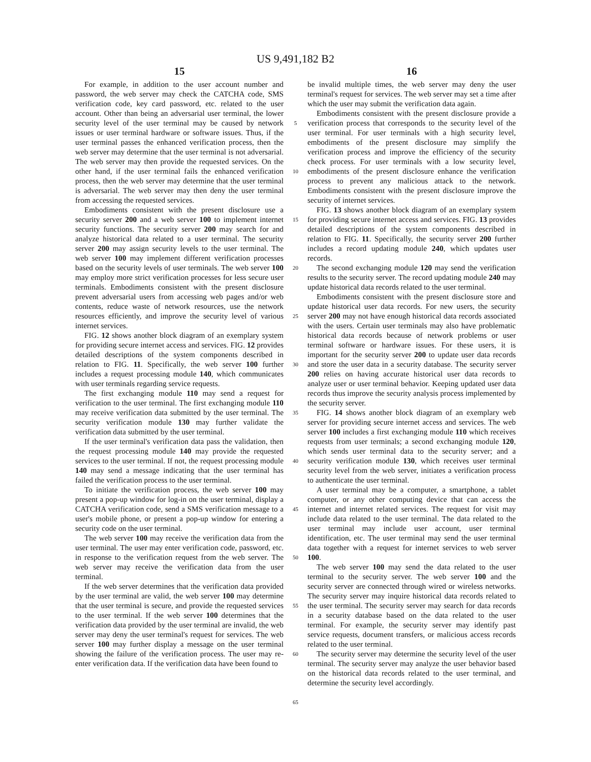US 9,491,182 B2
15
For example, in addition to the user account number and password, the web server may check the CATCHA code, SMS verification code, key card password, etc. related to the user account. Other than being an adversarial user terminal, the lower security level of the user terminal may be caused by network issues or user terminal hardware or software issues. Thus, if the user terminal passes the enhanced verification process, then the web server may determine that the user terminal is not adversarial. The web server may then provide the requested services. On the other hand, if the user terminal fails the enhanced verification process, then the web server may determine that the user terminal is adversarial. The web server may then deny the user terminal from accessing the requested services.
Embodiments consistent with the present disclosure use a security server 200 and a web server 100 to implement internet security functions. The security server 200 may search for and analyze historical data related to a user terminal. The security server 200 may assign security levels to the user terminal. The web server 100 may implement different verification processes based on the security levels of user terminals. The web server 100 may employ more strict verification processes for less secure user terminals. Embodiments consistent with the present disclosure prevent adversarial users from accessing web pages and/or web contents, reduce waste of network resources, use the network resources efficiently, and improve the security level of various internet services.
FIG. 12 shows another block diagram of an exemplary system for providing secure internet access and services. FIG. 12 provides detailed descriptions of the system components described in relation to FIG. 11. Specifically, the web server 100 further includes a request processing module 140, which communicates with user terminals regarding service requests.
The first exchanging module 110 may send a request for verification to the user terminal. The first exchanging module 110 may receive verification data submitted by the user terminal. The security verification module 130 may further validate the verification data submitted by the user terminal.
If the user terminal's verification data pass the validation, then the request processing module 140 may provide the requested services to the user terminal. If not, the request processing module 140 may send a message indicating that the user terminal has failed the verification process to the user terminal.
To initiate the verification process, the web server 100 may present a pop-up window for log-in on the user terminal, display a CATCHA verification code, send a SMS verification message to a user's mobile phone, or present a pop-up window for entering a security code on the user terminal.
The web server 100 may receive the verification data from the user terminal. The user may enter verification code, password, etc. in response to the verification request from the web server. The web server may receive the verification data from the user terminal.
If the web server determines that the verification data provided by the user terminal are valid, the web server 100 may determine that the user terminal is secure, and provide the requested services to the user terminal. If the web server 100 determines that the verification data provided by the user terminal are invalid, the web server may deny the user terminal's request for services. The web server 100 may further display a message on the user terminal showing the failure of the verification process. The user may re-enter verification data. If the verification data have been found to
5
10
15
20
25
30
35
40
45
50
55
60
65
16
be invalid multiple times, the web server may deny the user terminal's request for services. The web server may set a time after which the user may submit the verification data again.
Embodiments consistent with the present disclosure provide a verification process that corresponds to the security level of the user terminal. For user terminals with a high security level, embodiments of the present disclosure may simplify the verification process and improve the efficiency of the security check process. For user terminals with a low security level, embodiments of the present disclosure enhance the verification process to prevent any malicious attack to the network. Embodiments consistent with the present disclosure improve the security of internet services.
FIG. 13 shows another block diagram of an exemplary system for providing secure internet access and services. FIG. 13 provides detailed descriptions of the system components described in relation to FIG. 11. Specifically, the security server 200 further includes a record updating module 240, which updates user records.
The second exchanging module 120 may send the verification results to the security server. The record updating module 240 may update historical data records related to the user terminal.
Embodiments consistent with the present disclosure store and update historical user data records. For new users, the security server 200 may not have enough historical data records associated with the users. Certain user terminals may also have problematic historical data records because of network problems or user terminal software or hardware issues. For these users, it is important for the security server 200 to update user data records and store the user data in a security database. The security server 200 relies on having accurate historical user data records to analyze user or user terminal behavior. Keeping updated user data records thus improve the security analysis process implemented by the security server.
FIG. 14 shows another block diagram of an exemplary web server for providing secure internet access and services. The web server 100 includes a first exchanging module 110 which receives requests from user terminals; a second exchanging module 120, which sends user terminal data to the security server; and a security verification module 130, which receives user terminal security level from the web server, initiates a verification process to authenticate the user terminal.
A user terminal may be a computer, a smartphone, a tablet computer, or any other computing device that can access the internet and internet related services. The request for visit may include data related to the user terminal. The data related to the user terminal may include user account, user terminal identification, etc. The user terminal may send the user terminal data together with a request for internet services to web server 100.
The web server 100 may send the data related to the user terminal to the security server. The web server 100 and the security server are connected through wired or wireless networks. The security server may inquire historical data records related to the user terminal. The security server may search for data records in a security database based on the data related to the user terminal. For example, the security server may identify past service requests, document transfers, or malicious access records related to the user terminal.
The security server may determine the security level of the user terminal. The security server may analyze the user behavior based on the historical data records related to the user terminal, and determine the security level accordingly.